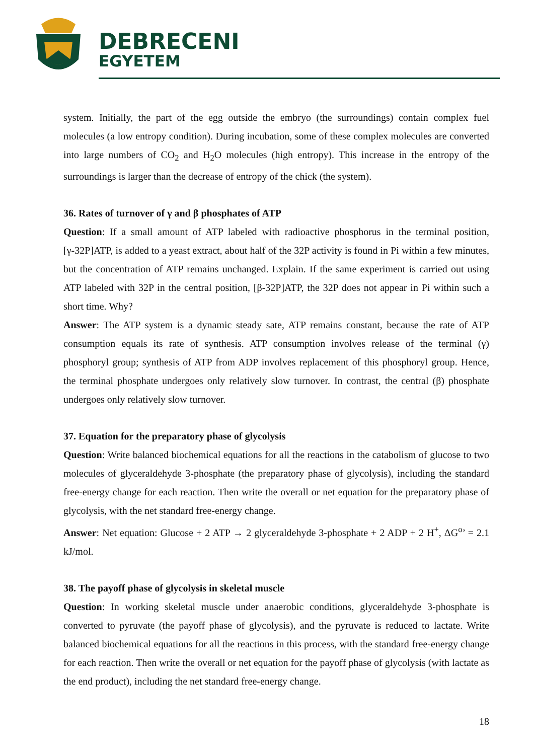DEBRECENI
EGYETEM
system. Initially, the part of the egg outside the embryo (the surroundings) contain complex fuel molecules (a low entropy condition). During incubation, some of these complex molecules are converted into large numbers of CO<sub>2</sub> and H<sub>2</sub>O molecules (high entropy). This increase in the entropy of the surroundings is larger than the decrease of entropy of the chick (the system).
36. Rates of turnover of γ and β phosphates of ATP
Question: If a small amount of ATP labeled with radioactive phosphorus in the terminal position, [γ-32P]ATP, is added to a yeast extract, about half of the 32P activity is found in Pi within a few minutes, but the concentration of ATP remains unchanged. Explain. If the same experiment is carried out using ATP labeled with 32P in the central position, [β-32P]ATP, the 32P does not appear in Pi within such a short time. Why?
Answer: The ATP system is a dynamic steady sate, ATP remains constant, because the rate of ATP consumption equals its rate of synthesis. ATP consumption involves release of the terminal (γ) phosphoryl group; synthesis of ATP from ADP involves replacement of this phosphoryl group. Hence, the terminal phosphate undergoes only relatively slow turnover. In contrast, the central (β) phosphate undergoes only relatively slow turnover.
37. Equation for the preparatory phase of glycolysis
Question: Write balanced biochemical equations for all the reactions in the catabolism of glucose to two molecules of glyceraldehyde 3-phosphate (the preparatory phase of glycolysis), including the standard free-energy change for each reaction. Then write the overall or net equation for the preparatory phase of glycolysis, with the net standard free-energy change.
Answer: Net equation: Glucose + 2 ATP → 2 glyceraldehyde 3-phosphate + 2 ADP + 2 H<sup>+</sup>, ΔG<sup>o</sup>’ = 2.1 kJ/mol.
38. The payoff phase of glycolysis in skeletal muscle
Question: In working skeletal muscle under anaerobic conditions, glyceraldehyde 3-phosphate is converted to pyruvate (the payoff phase of glycolysis), and the pyruvate is reduced to lactate. Write balanced biochemical equations for all the reactions in this process, with the standard free-energy change for each reaction. Then write the overall or net equation for the payoff phase of glycolysis (with lactate as the end product), including the net standard free-energy change.
18